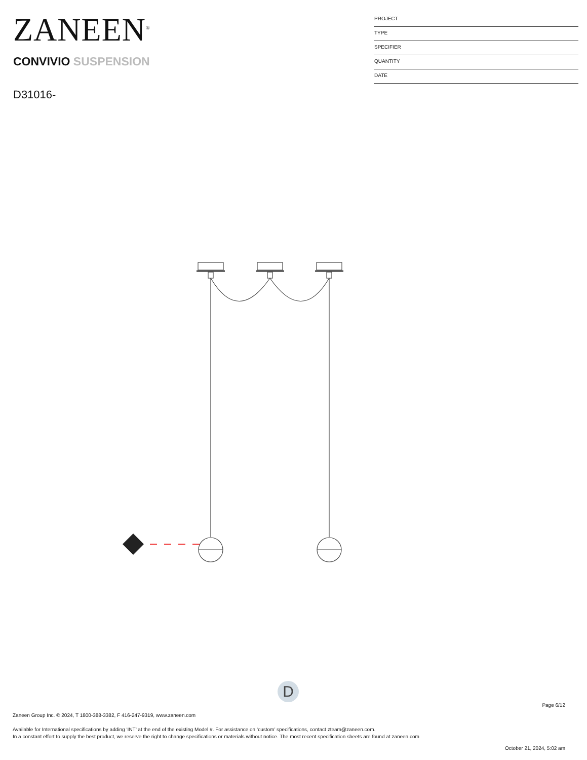ZANEEN<sup>®</sup>
CONVIVIO SUSPENSION
D31016-
PROJECT
TYPE
SPECIFIER
QUANTITY
DATE
D
Page 6/12
Zaneen Group Inc. © 2024, T 1800-388-3382, F 416-247-9319, www.zaneen.com
Available for International specifications by adding ‘INT’ at the end of the existing Model #. For assistance on ‘custom’ specifications, contact zteam@zaneen.com.
In a constant effort to supply the best product, we reserve the right to change specifications or materials without notice. The most recent specification sheets are found at zaneen.com
October 21, 2024, 5:02 am